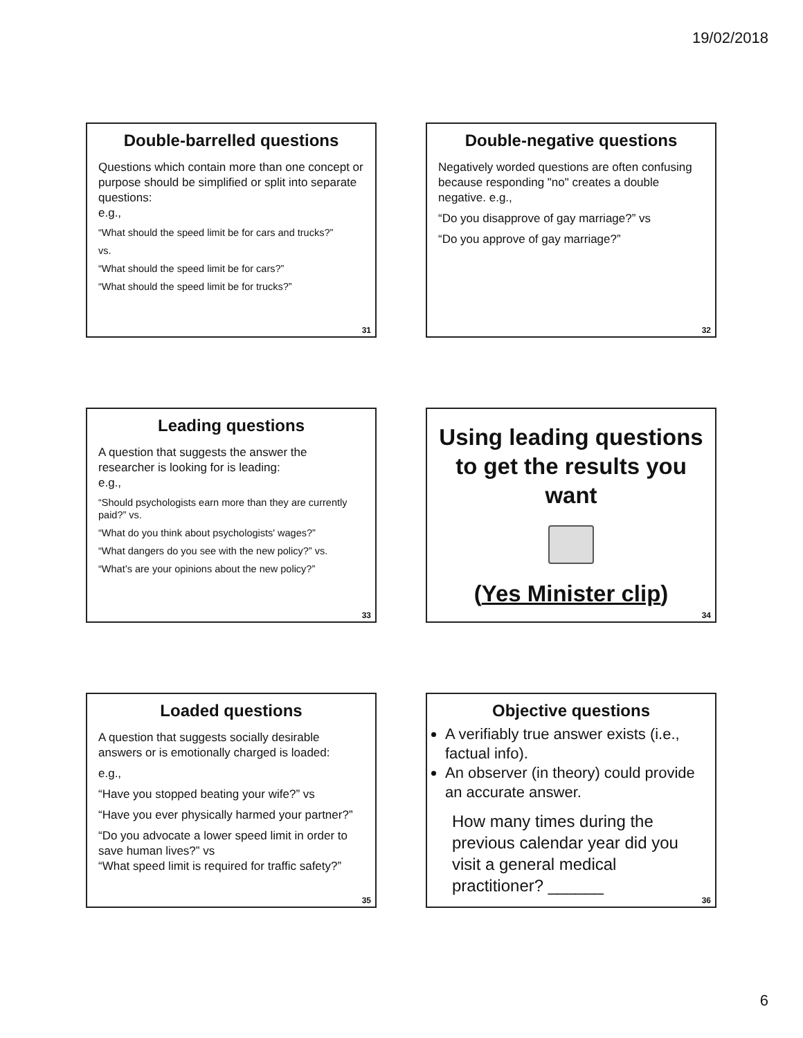19/02/2018
Double-barrelled questions
Questions which contain more than one concept or purpose should be simplified or split into separate questions:
e.g.,
“What should the speed limit be for cars and trucks?”
vs.
“What should the speed limit be for cars?”
“What should the speed limit be for trucks?”
31
Double-negative questions
Negatively worded questions are often confusing because responding "no" creates a double negative. e.g.,
“Do you disapprove of gay marriage?” vs
“Do you approve of gay marriage?”
32
Leading questions
A question that suggests the answer the researcher is looking for is leading:
e.g.,
“Should psychologists earn more than they are currently paid?” vs.
“What do you think about psychologists' wages?”
“What dangers do you see with the new policy?” vs.
“What’s are your opinions about the new policy?”
33
Using leading questions to get the results you want
(Yes Minister clip)
34
Loaded questions
A question that suggests socially desirable answers or is emotionally charged is loaded:
e.g.,
“Have you stopped beating your wife?” vs
“Have you ever physically harmed your partner?”
“Do you advocate a lower speed limit in order to save human lives?” vs
“What speed limit is required for traffic safety?”
35
Objective questions
A verifiably true answer exists (i.e., factual info).
An observer (in theory) could provide an accurate answer.
How many times during the previous calendar year did you visit a general medical practitioner? ______
36
6